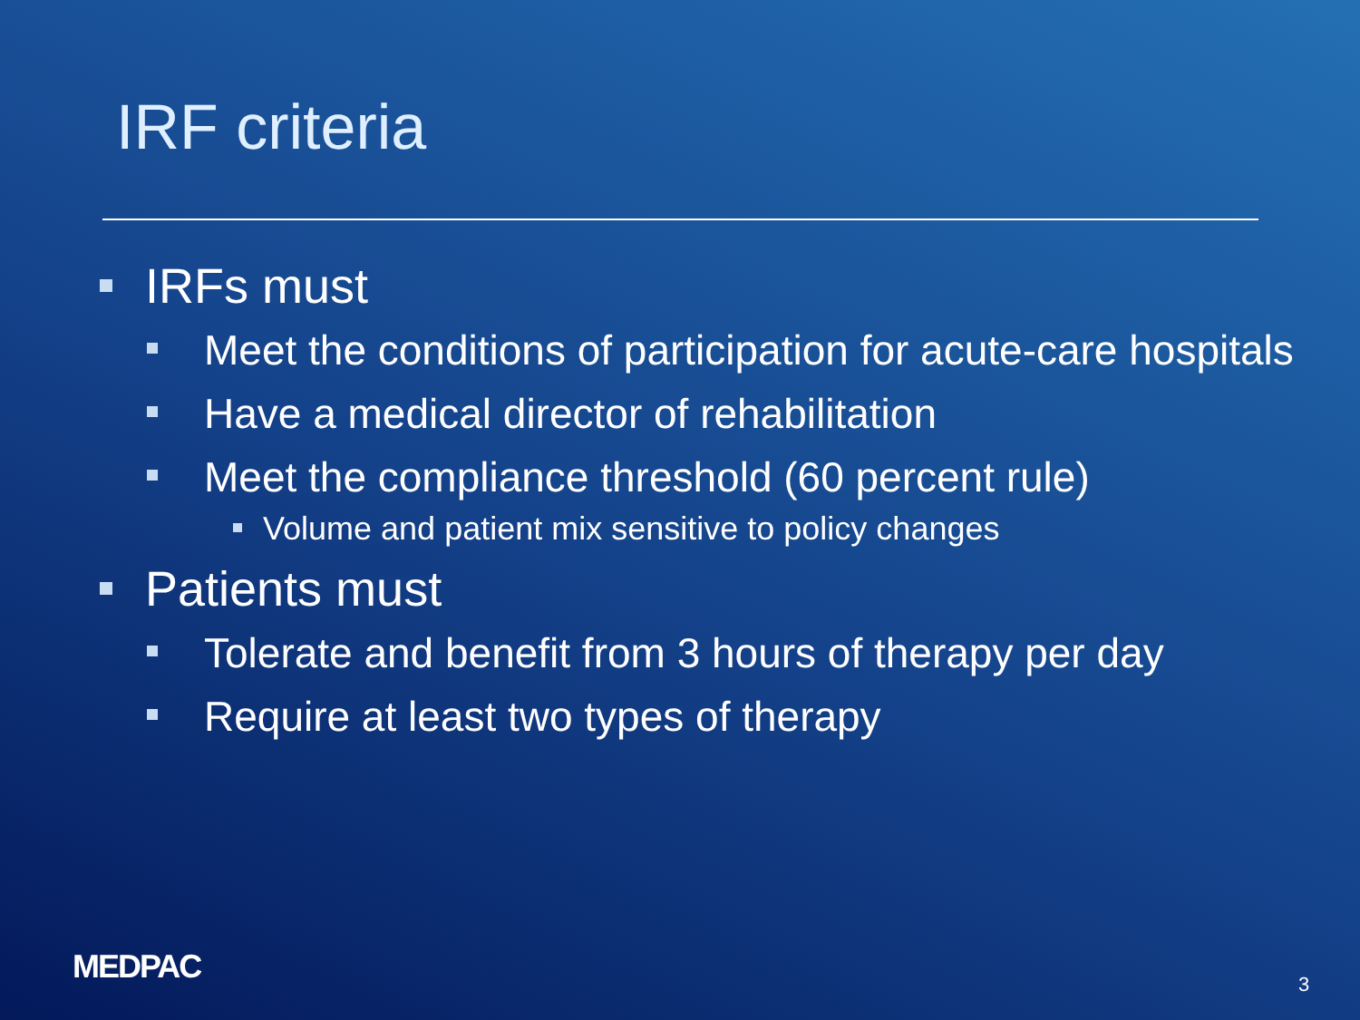IRF criteria
IRFs must
Meet the conditions of participation for acute-care hospitals
Have a medical director of rehabilitation
Meet the compliance threshold (60 percent rule)
Volume and patient mix sensitive to policy changes
Patients must
Tolerate and benefit from 3 hours of therapy per day
Require at least two types of therapy
MEDPAC 3